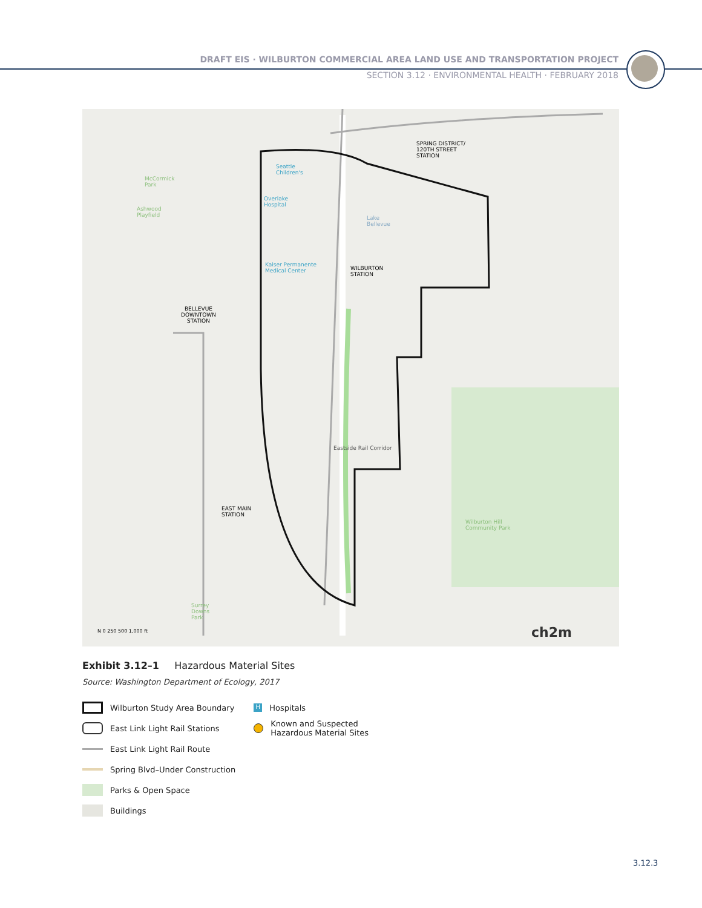DRAFT EIS · WILBURTON COMMERCIAL AREA LAND USE AND TRANSPORTATION PROJECT
SECTION 3.12 · ENVIRONMENTAL HEALTH · FEBRUARY 2018
SPRING DISTRICT/
120TH STREET
STATION
WILBURTON
STATION
BELLEVUE
DOWNTOWN
STATION
EAST MAIN
STATION
Seattle
Children's
Overlake
Hospital
Kaiser Permanente
Medical Center
Lake
Bellevue
McCormick
Park
Ashwood
Playfield
Wilburton Hill
Community Park
Surrey
Downs
Park
Eastside Rail Corridor
N 0 250 500 1,000 ft ch2m
Exhibit 3.12–1 Hazardous Material Sites
Source: Washington Department of Ecology, 2017
Wilburton Study Area Boundary
East Link Light Rail Stations
East Link Light Rail Route
Spring Blvd–Under Construction
Parks & Open Space
Buildings
H
Hospitals
Known and Suspected
Hazardous Material Sites
3.12.3